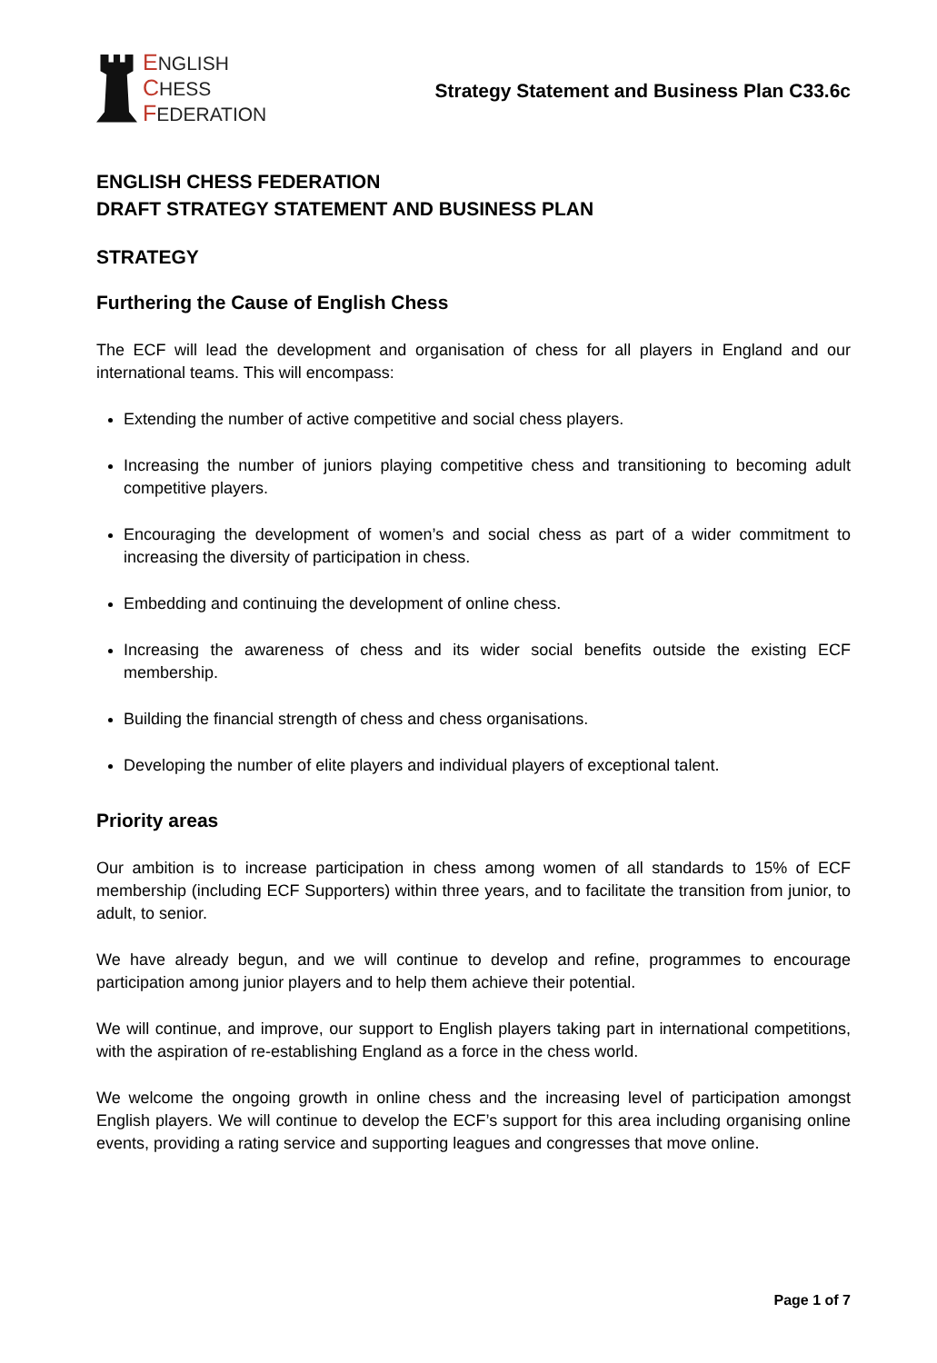ENGLISH
CHESS
FEDERATION
Strategy Statement and Business Plan C33.6c
ENGLISH CHESS FEDERATION
DRAFT STRATEGY STATEMENT AND BUSINESS PLAN
STRATEGY
Furthering the Cause of English Chess
The ECF will lead the development and organisation of chess for all players in England and our international teams. This will encompass:
Extending the number of active competitive and social chess players.
Increasing the number of juniors playing competitive chess and transitioning to becoming adult competitive players.
Encouraging the development of women’s and social chess as part of a wider commitment to increasing the diversity of participation in chess.
Embedding and continuing the development of online chess.
Increasing the awareness of chess and its wider social benefits outside the existing ECF membership.
Building the financial strength of chess and chess organisations.
Developing the number of elite players and individual players of exceptional talent.
Priority areas
Our ambition is to increase participation in chess among women of all standards to 15% of ECF membership (including ECF Supporters) within three years, and to facilitate the transition from junior, to adult, to senior.
We have already begun, and we will continue to develop and refine, programmes to encourage participation among junior players and to help them achieve their potential.
We will continue, and improve, our support to English players taking part in international competitions, with the aspiration of re-establishing England as a force in the chess world.
We welcome the ongoing growth in online chess and the increasing level of participation amongst English players. We will continue to develop the ECF’s support for this area including organising online events, providing a rating service and supporting leagues and congresses that move online.
Page 1 of 7